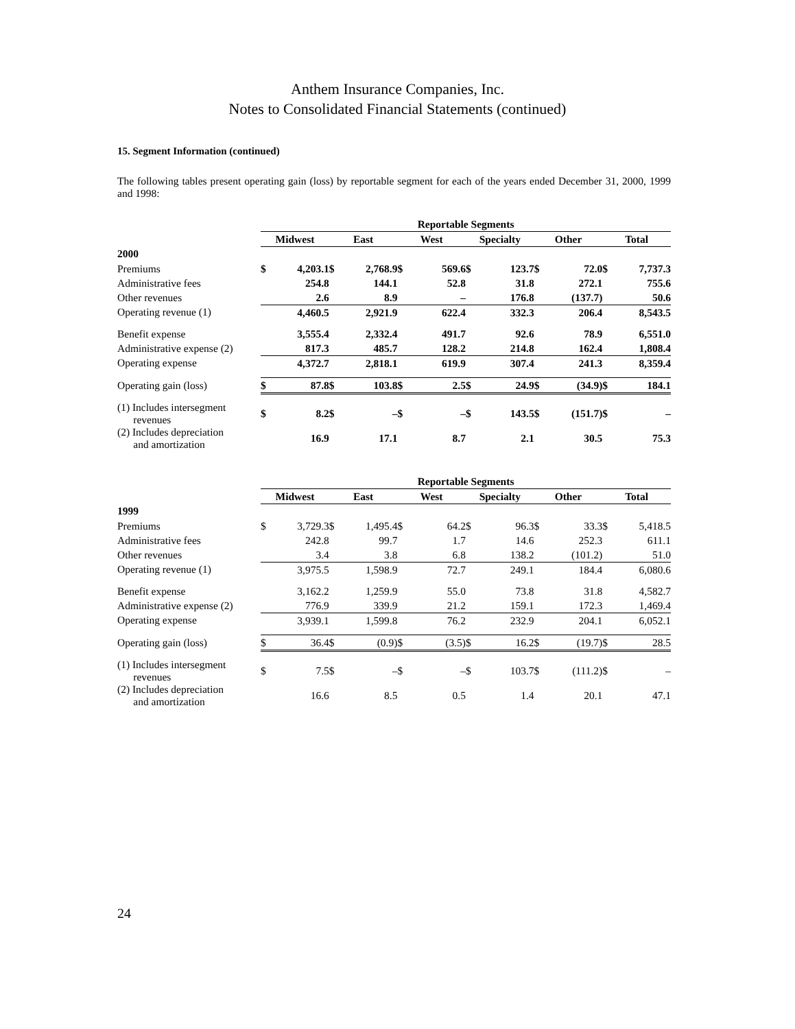Anthem Insurance Companies, Inc.
Notes to Consolidated Financial Statements (continued)
15. Segment Information (continued)
The following tables present operating gain (loss) by reportable segment for each of the years ended December 31, 2000, 1999 and 1998:
| | Reportable Segments | | | | | | | | | | | |
| | Midwest | | East | | West | | Specialty | | Other | | Total | |
| 2000 | | | | | | | | | | | | |
| Premiums | $ | 4,203.1 | $ | 2,768.9 | $ | 569.6 | $ | 123.7 | $ | 72.0 | $ | 7,737.3 |
| Administrative fees | | 254.8 | | 144.1 | | 52.8 | | 31.8 | | 272.1 | | 755.6 |
| Other revenues | | 2.6 | | 8.9 | | – | | 176.8 | | (137.7) | | 50.6 |
| Operating revenue (1) | | 4,460.5 | | 2,921.9 | | 622.4 | | 332.3 | | 206.4 | | 8,543.5 |
| Benefit expense | | 3,555.4 | | 2,332.4 | | 491.7 | | 92.6 | | 78.9 | | 6,551.0 |
| Administrative expense (2) | | 817.3 | | 485.7 | | 128.2 | | 214.8 | | 162.4 | | 1,808.4 |
| Operating expense | | 4,372.7 | | 2,818.1 | | 619.9 | | 307.4 | | 241.3 | | 8,359.4 |
| Operating gain (loss) | $ | 87.8 | $ | 103.8 | $ | 2.5 | $ | 24.9 | $ | (34.9) | $ | 184.1 |
| (1) Includes intersegment revenues | $ | 8.2 | $ | – | $ | – | $ | 143.5 | $ | (151.7) | $ | – |
| (2) Includes depreciation and amortization | | 16.9 | | 17.1 | | 8.7 | | 2.1 | | 30.5 | | 75.3 |
| | Reportable Segments | | | | | | | | | | | |
| | Midwest | | East | | West | | Specialty | | Other | | Total | |
| 1999 | | | | | | | | | | | | |
| Premiums | $ | 3,729.3 | $ | 1,495.4 | $ | 64.2 | $ | 96.3 | $ | 33.3 | $ | 5,418.5 |
| Administrative fees | | 242.8 | | 99.7 | | 1.7 | | 14.6 | | 252.3 | | 611.1 |
| Other revenues | | 3.4 | | 3.8 | | 6.8 | | 138.2 | | (101.2) | | 51.0 |
| Operating revenue (1) | | 3,975.5 | | 1,598.9 | | 72.7 | | 249.1 | | 184.4 | | 6,080.6 |
| Benefit expense | | 3,162.2 | | 1,259.9 | | 55.0 | | 73.8 | | 31.8 | | 4,582.7 |
| Administrative expense (2) | | 776.9 | | 339.9 | | 21.2 | | 159.1 | | 172.3 | | 1,469.4 |
| Operating expense | | 3,939.1 | | 1,599.8 | | 76.2 | | 232.9 | | 204.1 | | 6,052.1 |
| Operating gain (loss) | $ | 36.4 | $ | (0.9) | $ | (3.5) | $ | 16.2 | $ | (19.7) | $ | 28.5 |
| (1) Includes intersegment revenues | $ | 7.5 | $ | – | $ | – | $ | 103.7 | $ | (111.2) | $ | – |
| (2) Includes depreciation and amortization | | 16.6 | | 8.5 | | 0.5 | | 1.4 | | 20.1 | | 47.1 |
24